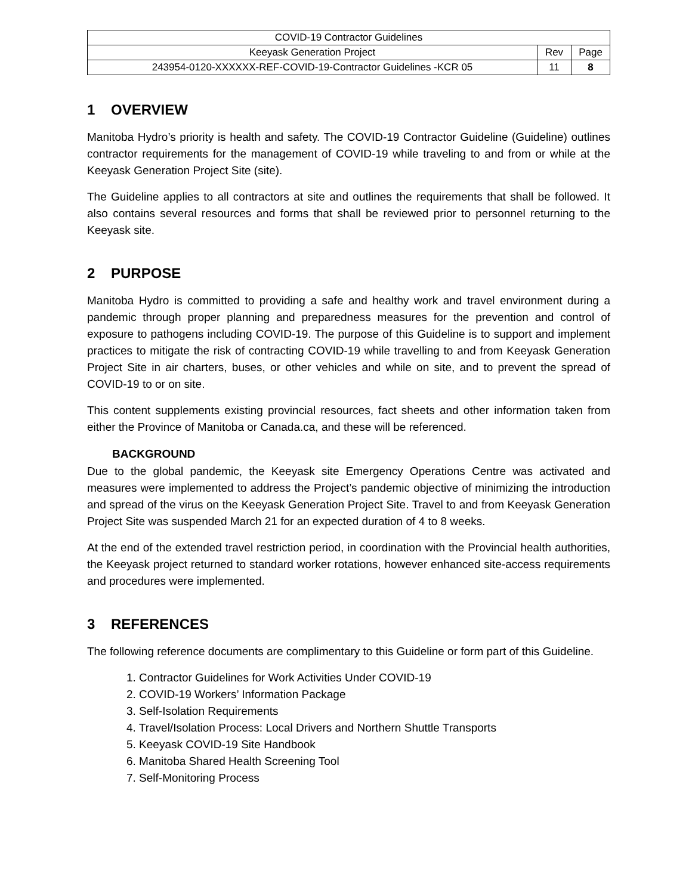| COVID-19 Contractor Guidelines | | |
| Keeyask Generation Project | Rev | Page |
| 243954-0120-XXXXXX-REF-COVID-19-Contractor Guidelines -KCR 05 | 11 | 8 |
1 OVERVIEW
Manitoba Hydro’s priority is health and safety. The COVID-19 Contractor Guideline (Guideline) outlines contractor requirements for the management of COVID-19 while traveling to and from or while at the Keeyask Generation Project Site (site).
The Guideline applies to all contractors at site and outlines the requirements that shall be followed. It also contains several resources and forms that shall be reviewed prior to personnel returning to the Keeyask site.
2 PURPOSE
Manitoba Hydro is committed to providing a safe and healthy work and travel environment during a pandemic through proper planning and preparedness measures for the prevention and control of exposure to pathogens including COVID-19. The purpose of this Guideline is to support and implement practices to mitigate the risk of contracting COVID-19 while travelling to and from Keeyask Generation Project Site in air charters, buses, or other vehicles and while on site, and to prevent the spread of COVID-19 to or on site.
This content supplements existing provincial resources, fact sheets and other information taken from either the Province of Manitoba or Canada.ca, and these will be referenced.
BACKGROUND
Due to the global pandemic, the Keeyask site Emergency Operations Centre was activated and measures were implemented to address the Project’s pandemic objective of minimizing the introduction and spread of the virus on the Keeyask Generation Project Site. Travel to and from Keeyask Generation Project Site was suspended March 21 for an expected duration of 4 to 8 weeks.
At the end of the extended travel restriction period, in coordination with the Provincial health authorities, the Keeyask project returned to standard worker rotations, however enhanced site-access requirements and procedures were implemented.
3 REFERENCES
The following reference documents are complimentary to this Guideline or form part of this Guideline.
1. Contractor Guidelines for Work Activities Under COVID-19
2. COVID-19 Workers’ Information Package
3. Self-Isolation Requirements
4. Travel/Isolation Process: Local Drivers and Northern Shuttle Transports
5. Keeyask COVID-19 Site Handbook
6. Manitoba Shared Health Screening Tool
7. Self-Monitoring Process